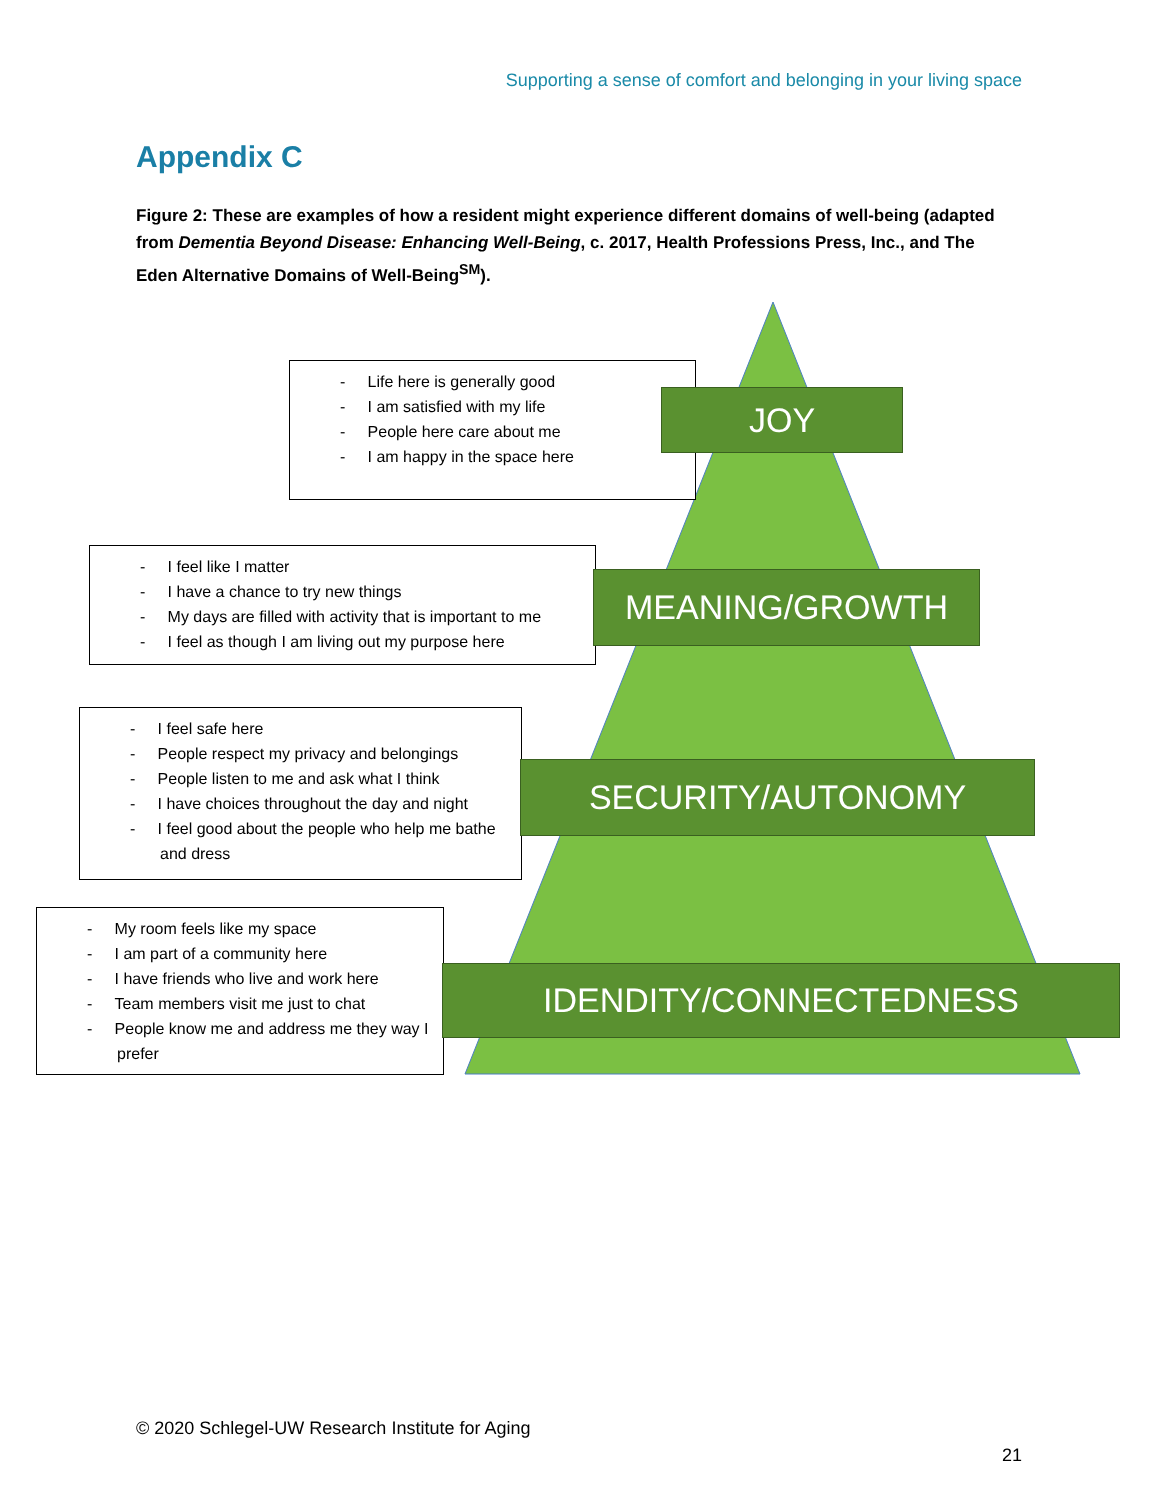Supporting a sense of comfort and belonging in your living space
Appendix C
Figure 2: These are examples of how a resident might experience different domains of well-being (adapted from Dementia Beyond Disease: Enhancing Well-Being, c. 2017, Health Professions Press, Inc., and The Eden Alternative Domains of Well-Being<sup>SM</sup>).
- Life here is generally good
- I am satisfied with my life
- People here care about me
- I am happy in the space here
JOY
- I feel like I matter
- I have a chance to try new things
- My days are filled with activity that is important to me
- I feel as though I am living out my purpose here
MEANING/GROWTH
- I feel safe here
- People respect my privacy and belongings
- People listen to me and ask what I think
- I have choices throughout the day and night
- I feel good about the people who help me bathe and dress
SECURITY/AUTONOMY
- My room feels like my space
- I am part of a community here
- I have friends who live and work here
- Team members visit me just to chat
- People know me and address me they way I prefer
IDENDITY/CONNECTEDNESS
© 2020 Schlegel-UW Research Institute for Aging
21